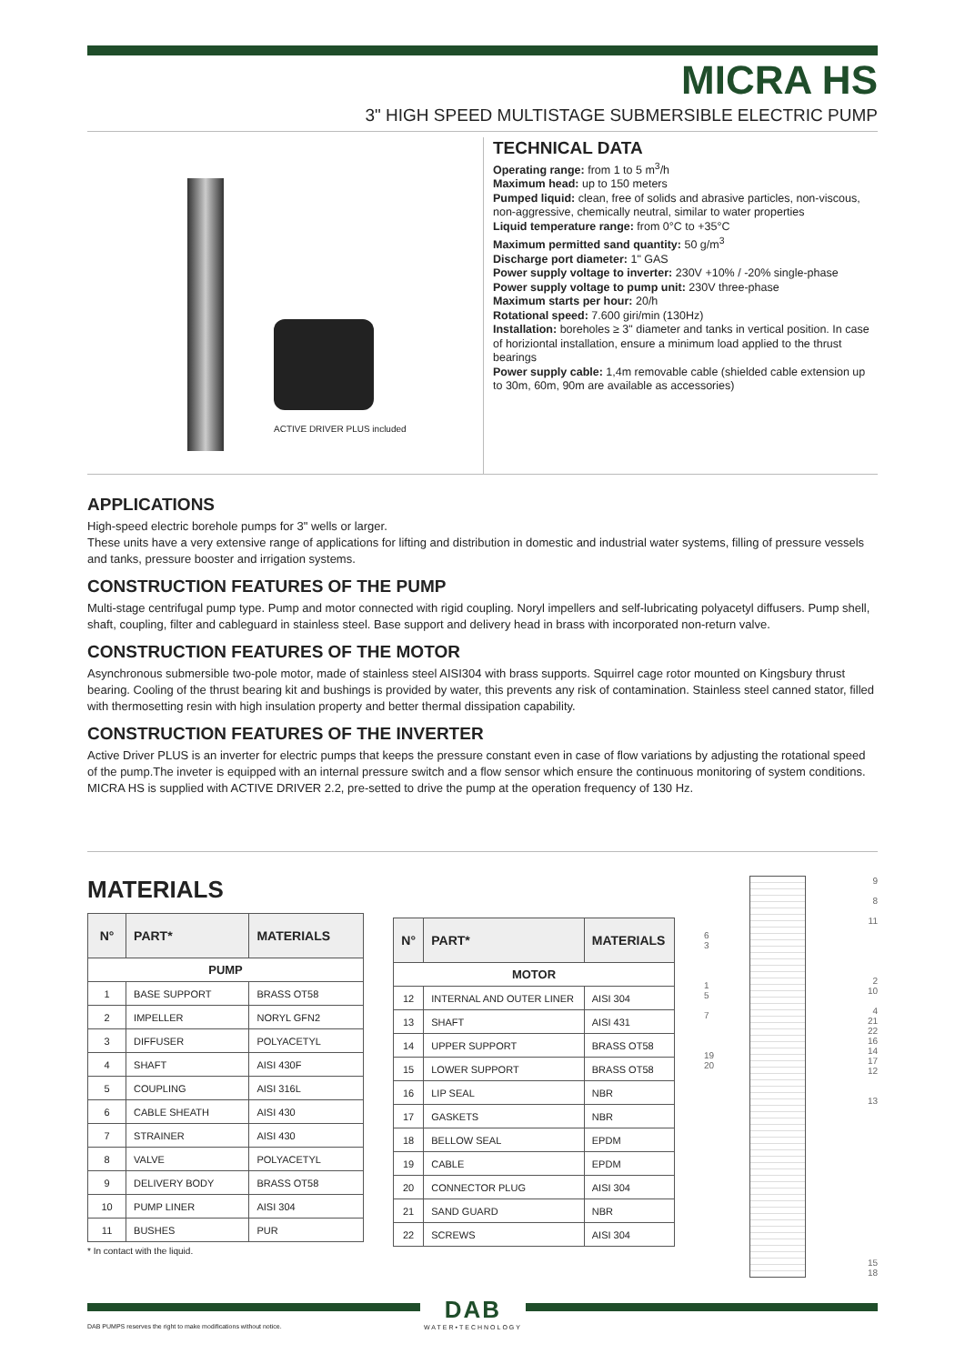MICRA HS
3" HIGH SPEED MULTISTAGE SUBMERSIBLE ELECTRIC PUMP
ACTIVE DRIVER PLUS included
TECHNICAL DATA
Operating range: from 1 to 5 m<sup>3</sup>/h
Maximum head: up to 150 meters
Pumped liquid: clean, free of solids and abrasive particles, non-viscous, non-aggressive, chemically neutral, similar to water properties
Liquid temperature range: from 0°C to +35°C
Maximum permitted sand quantity: 50 g/m<sup>3</sup>
Discharge port diameter: 1" GAS
Power supply voltage to inverter: 230V +10% / -20% single-phase
Power supply voltage to pump unit: 230V three-phase
Maximum starts per hour: 20/h
Rotational speed: 7.600 giri/min (130Hz)
Installation: boreholes ≥ 3" diameter and tanks in vertical position. In case of horiziontal installation, ensure a minimum load applied to the thrust bearings
Power supply cable: 1,4m removable cable (shielded cable extension up to 30m, 60m, 90m are available as accessories)
APPLICATIONS
High-speed electric borehole pumps for 3" wells or larger.
These units have a very extensive range of applications for lifting and distribution in domestic and industrial water systems, filling of pressure vessels and tanks, pressure booster and irrigation systems.
CONSTRUCTION FEATURES OF THE PUMP
Multi-stage centrifugal pump type. Pump and motor connected with rigid coupling. Noryl impellers and self-lubricating polyacetyl diffusers. Pump shell, shaft, coupling, filter and cableguard in stainless steel. Base support and delivery head in brass with incorporated non-return valve.
CONSTRUCTION FEATURES OF THE MOTOR
Asynchronous submersible two-pole motor, made of stainless steel AISI304 with brass supports. Squirrel cage rotor mounted on Kingsbury thrust bearing. Cooling of the thrust bearing kit and bushings is provided by water, this prevents any risk of contamination. Stainless steel canned stator, filled with thermosetting resin with high insulation property and better thermal dissipation capability.
CONSTRUCTION FEATURES OF THE INVERTER
Active Driver PLUS is an inverter for electric pumps that keeps the pressure constant even in case of flow variations by adjusting the rotational speed of the pump.The inveter is equipped with an internal pressure switch and a flow sensor which ensure the continuous monitoring of system conditions.
MICRA HS is supplied with ACTIVE DRIVER 2.2, pre-setted to drive the pump at the operation frequency of 130 Hz.
MATERIALS
| N° | PART* | MATERIALS |
| --- | --- | --- |
| PUMP | | |
| 1 | BASE SUPPORT | BRASS OT58 |
| 2 | IMPELLER | NORYL GFN2 |
| 3 | DIFFUSER | POLYACETYL |
| 4 | SHAFT | AISI 430F |
| 5 | COUPLING | AISI 316L |
| 6 | CABLE SHEATH | AISI 430 |
| 7 | STRAINER | AISI 430 |
| 8 | VALVE | POLYACETYL |
| 9 | DELIVERY BODY | BRASS OT58 |
| 10 | PUMP LINER | AISI 304 |
| 11 | BUSHES | PUR |
* In contact with the liquid.
| N° | PART* | MATERIALS |
| --- | --- | --- |
| MOTOR | | |
| 12 | INTERNAL AND OUTER LINER | AISI 304 |
| 13 | SHAFT | AISI 431 |
| 14 | UPPER SUPPORT | BRASS OT58 |
| 15 | LOWER SUPPORT | BRASS OT58 |
| 16 | LIP SEAL | NBR |
| 17 | GASKETS | NBR |
| 18 | BELLOW SEAL | EPDM |
| 19 | CABLE | EPDM |
| 20 | CONNECTOR PLUG | AISI 304 |
| 21 | SAND GUARD | NBR |
| 22 | SCREWS | AISI 304 |
6
3
1
5
7
19
20
9
8
11
2
10
4
21
22
16
14
17
12
13
15
18
DAB PUMPS reserves the right to make modifications without notice.
DAB
WATER•TECHNOLOGY